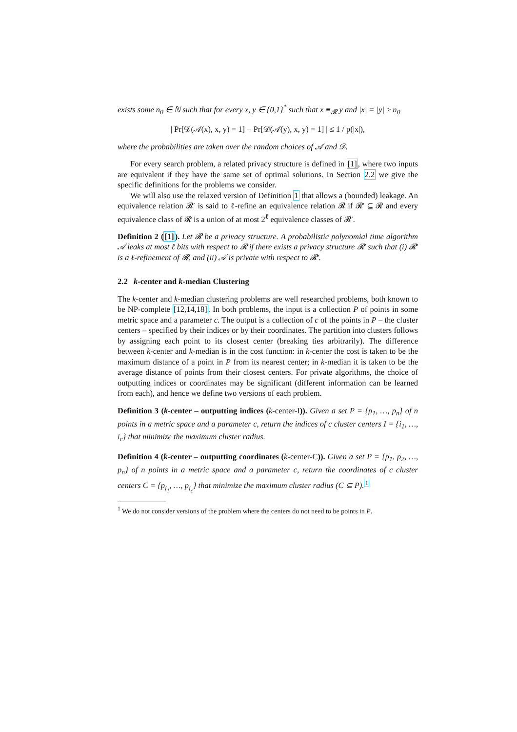exists some n<sub>0</sub> ∈ ℕ such that for every x, y ∈ {0,1}<sup>*</sup> such that x ≡<sub>𝓡</sub> y and |x| = |y| ≥ n<sub>0</sub>
| Pr[𝒟(𝒜(x), x, y) = 1] − Pr[𝒟(𝒜(y), x, y) = 1] | ≤ 1 / p(|x|),
where the probabilities are taken over the random choices of 𝒜 and 𝒟.
For every search problem, a related privacy structure is defined in [1], where two inputs are equivalent if they have the same set of optimal solutions. In Section 2.2 we give the specific definitions for the problems we consider.
We will also use the relaxed version of Definition 1 that allows a (bounded) leakage. An equivalence relation 𝓡′ is said to ℓ-refine an equivalence relation 𝓡 if 𝓡′ ⊆ 𝓡 and every equivalence class of 𝓡 is a union of at most 2<sup>ℓ</sup> equivalence classes of 𝓡′.
Definition 2 ([1]). Let 𝓡 be a privacy structure. A probabilistic polynomial time algorithm 𝒜 leaks at most ℓ bits with respect to 𝓡 if there exists a privacy structure 𝓡′ such that (i) 𝓡′ is a ℓ-refinement of 𝓡, and (ii) 𝒜 is private with respect to 𝓡′.
2.2 k-center and k-median Clustering
The k-center and k-median clustering problems are well researched problems, both known to be NP-complete [12,14,18]. In both problems, the input is a collection P of points in some metric space and a parameter c. The output is a collection of c of the points in P – the cluster centers – specified by their indices or by their coordinates. The partition into clusters follows by assigning each point to its closest center (breaking ties arbitrarily). The difference between k-center and k-median is in the cost function: in k-center the cost is taken to be the maximum distance of a point in P from its nearest center; in k-median it is taken to be the average distance of points from their closest centers. For private algorithms, the choice of outputting indices or coordinates may be significant (different information can be learned from each), and hence we define two versions of each problem.
Definition 3 (k-center – outputting indices (k-center-I)). Given a set P = {p<sub>1</sub>, …, p<sub>n</sub>} of n points in a metric space and a parameter c, return the indices of c cluster centers I = {i<sub>1</sub>, …, i<sub>c</sub>} that minimize the maximum cluster radius.
Definition 4 (k-center – outputting coordinates (k-center-C)). Given a set P = {p<sub>1</sub>, p<sub>2</sub>, …, p<sub>n</sub>} of n points in a metric space and a parameter c, return the coordinates of c cluster centers C = {p<sub>i<sub>1</sub></sub>, …, p<sub>i<sub>c</sub></sub>} that minimize the maximum cluster radius (C ⊆ P).<sup>1</sup>
<sup>1</sup> We do not consider versions of the problem where the centers do not need to be points in P.